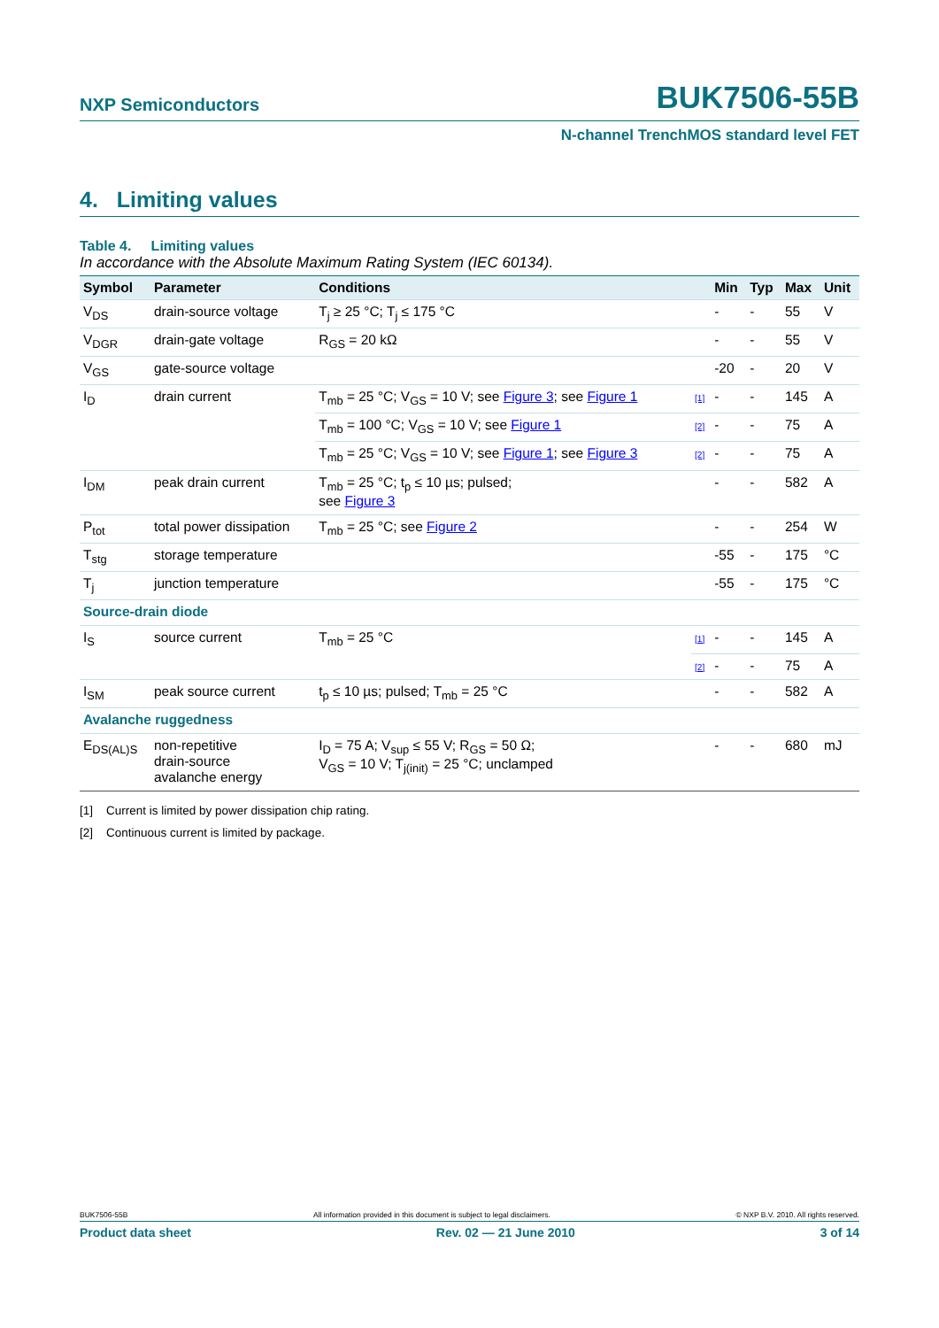NXP Semiconductors BUK7506-55B
N-channel TrenchMOS standard level FET
4. Limiting values
Table 4. Limiting values
In accordance with the Absolute Maximum Rating System (IEC 60134).
| Symbol | Parameter | Conditions | | Min | Typ | Max | Unit |
| --- | --- | --- | --- | --- | --- | --- | --- |
| V<sub>DS</sub> | drain-source voltage | T<sub>j</sub> ≥ 25 °C; T<sub>j</sub> ≤ 175 °C | | - | - | 55 | V |
| V<sub>DGR</sub> | drain-gate voltage | R<sub>GS</sub> = 20 kΩ | | - | - | 55 | V |
| V<sub>GS</sub> | gate-source voltage | | | -20 | - | 20 | V |
| I<sub>D</sub> | drain current | T<sub>mb</sub> = 25 °C; V<sub>GS</sub> = 10 V; see Figure 3 ; see Figure 1 | [1] | - | - | 145 | A |
| | | T<sub>mb</sub> = 100 °C; V<sub>GS</sub> = 10 V; see Figure 1 | [2] | - | - | 75 | A |
| | | T<sub>mb</sub> = 25 °C; V<sub>GS</sub> = 10 V; see Figure 1 ; see Figure 3 | [2] | - | - | 75 | A |
| I<sub>DM</sub> | peak drain current | T<sub>mb</sub> = 25 °C; t<sub>p</sub> ≤ 10 µs; pulsed; see Figure 3 | | - | - | 582 | A |
| P<sub>tot</sub> | total power dissipation | T<sub>mb</sub> = 25 °C; see Figure 2 | | - | - | 254 | W |
| T<sub>stg</sub> | storage temperature | | | -55 | - | 175 | °C |
| T<sub>j</sub> | junction temperature | | | -55 | - | 175 | °C |
| Source-drain diode | | | | | | | |
| I<sub>S</sub> | source current | T<sub>mb</sub> = 25 °C | [1] | - | - | 145 | A |
| | | | [2] | - | - | 75 | A |
| I<sub>SM</sub> | peak source current | t<sub>p</sub> ≤ 10 µs; pulsed; T<sub>mb</sub> = 25 °C | | - | - | 582 | A |
| Avalanche ruggedness | | | | | | | |
| E<sub>DS(AL)S</sub> | non-repetitive drain-source avalanche energy | I<sub>D</sub> = 75 A; V<sub>sup</sub> ≤ 55 V; R<sub>GS</sub> = 50 Ω; V<sub>GS</sub> = 10 V; T<sub>j(init)</sub> = 25 °C; unclamped | | - | - | 680 | mJ |
[1] Current is limited by power dissipation chip rating.
[2] Continuous current is limited by package.
BUK7506-55B All information provided in this document is subject to legal disclaimers. © NXP B.V. 2010. All rights reserved.
Product data sheet Rev. 02 — 21 June 2010 3 of 14